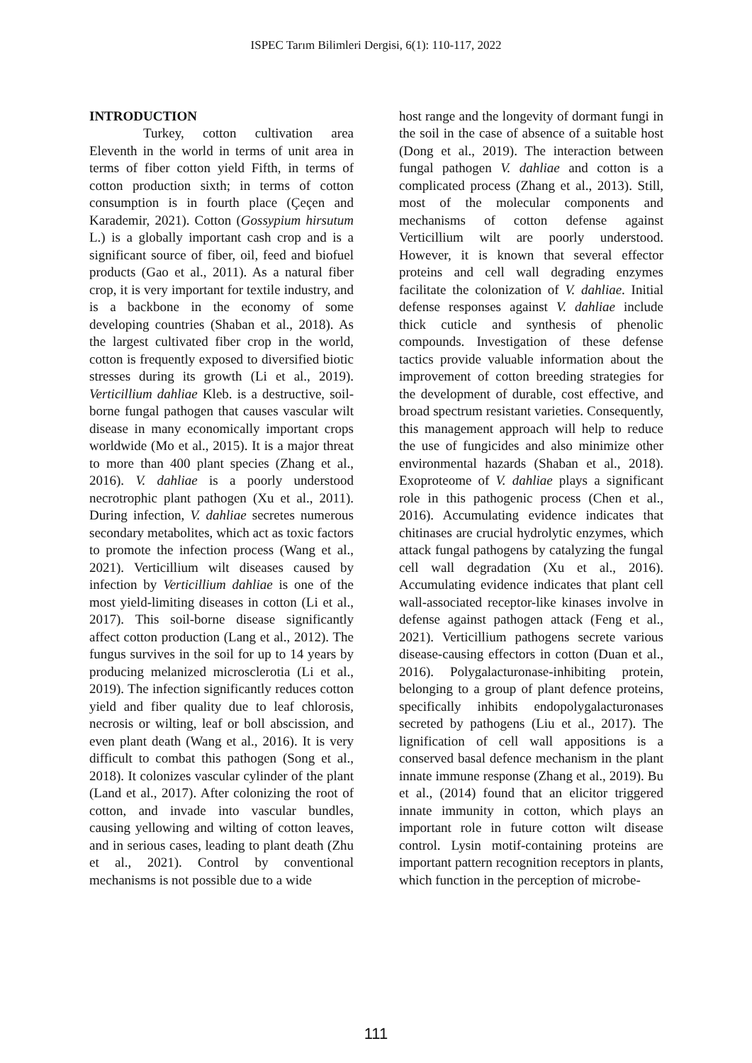ISPEC Tarım Bilimleri Dergisi, 6(1): 110-117, 2022
INTRODUCTION
Turkey, cotton cultivation area Eleventh in the world in terms of unit area in terms of fiber cotton yield Fifth, in terms of cotton production sixth; in terms of cotton consumption is in fourth place (Çeçen and Karademir, 2021). Cotton (Gossypium hirsutum L.) is a globally important cash crop and is a significant source of fiber, oil, feed and biofuel products (Gao et al., 2011). As a natural fiber crop, it is very important for textile industry, and is a backbone in the economy of some developing countries (Shaban et al., 2018). As the largest cultivated fiber crop in the world, cotton is frequently exposed to diversified biotic stresses during its growth (Li et al., 2019). Verticillium dahliae Kleb. is a destructive, soil-borne fungal pathogen that causes vascular wilt disease in many economically important crops worldwide (Mo et al., 2015). It is a major threat to more than 400 plant species (Zhang et al., 2016). V. dahliae is a poorly understood necrotrophic plant pathogen (Xu et al., 2011). During infection, V. dahliae secretes numerous secondary metabolites, which act as toxic factors to promote the infection process (Wang et al., 2021). Verticillium wilt diseases caused by infection by Verticillium dahliae is one of the most yield-limiting diseases in cotton (Li et al., 2017). This soil-borne disease significantly affect cotton production (Lang et al., 2012). The fungus survives in the soil for up to 14 years by producing melanized microsclerotia (Li et al., 2019). The infection significantly reduces cotton yield and fiber quality due to leaf chlorosis, necrosis or wilting, leaf or boll abscission, and even plant death (Wang et al., 2016). It is very difficult to combat this pathogen (Song et al., 2018). It colonizes vascular cylinder of the plant (Land et al., 2017). After colonizing the root of cotton, and invade into vascular bundles, causing yellowing and wilting of cotton leaves, and in serious cases, leading to plant death (Zhu et al., 2021). Control by conventional mechanisms is not possible due to a wide
host range and the longevity of dormant fungi in the soil in the case of absence of a suitable host (Dong et al., 2019). The interaction between fungal pathogen V. dahliae and cotton is a complicated process (Zhang et al., 2013). Still, most of the molecular components and mechanisms of cotton defense against Verticillium wilt are poorly understood. However, it is known that several effector proteins and cell wall degrading enzymes facilitate the colonization of V. dahliae. Initial defense responses against V. dahliae include thick cuticle and synthesis of phenolic compounds. Investigation of these defense tactics provide valuable information about the improvement of cotton breeding strategies for the development of durable, cost effective, and broad spectrum resistant varieties. Consequently, this management approach will help to reduce the use of fungicides and also minimize other environmental hazards (Shaban et al., 2018). Exoproteome of V. dahliae plays a significant role in this pathogenic process (Chen et al., 2016). Accumulating evidence indicates that chitinases are crucial hydrolytic enzymes, which attack fungal pathogens by catalyzing the fungal cell wall degradation (Xu et al., 2016). Accumulating evidence indicates that plant cell wall-associated receptor-like kinases involve in defense against pathogen attack (Feng et al., 2021). Verticillium pathogens secrete various disease-causing effectors in cotton (Duan et al., 2016). Polygalacturonase-inhibiting protein, belonging to a group of plant defence proteins, specifically inhibits endopolygalacturonases secreted by pathogens (Liu et al., 2017). The lignification of cell wall appositions is a conserved basal defence mechanism in the plant innate immune response (Zhang et al., 2019). Bu et al., (2014) found that an elicitor triggered innate immunity in cotton, which plays an important role in future cotton wilt disease control. Lysin motif-containing proteins are important pattern recognition receptors in plants, which function in the perception of microbe-
111